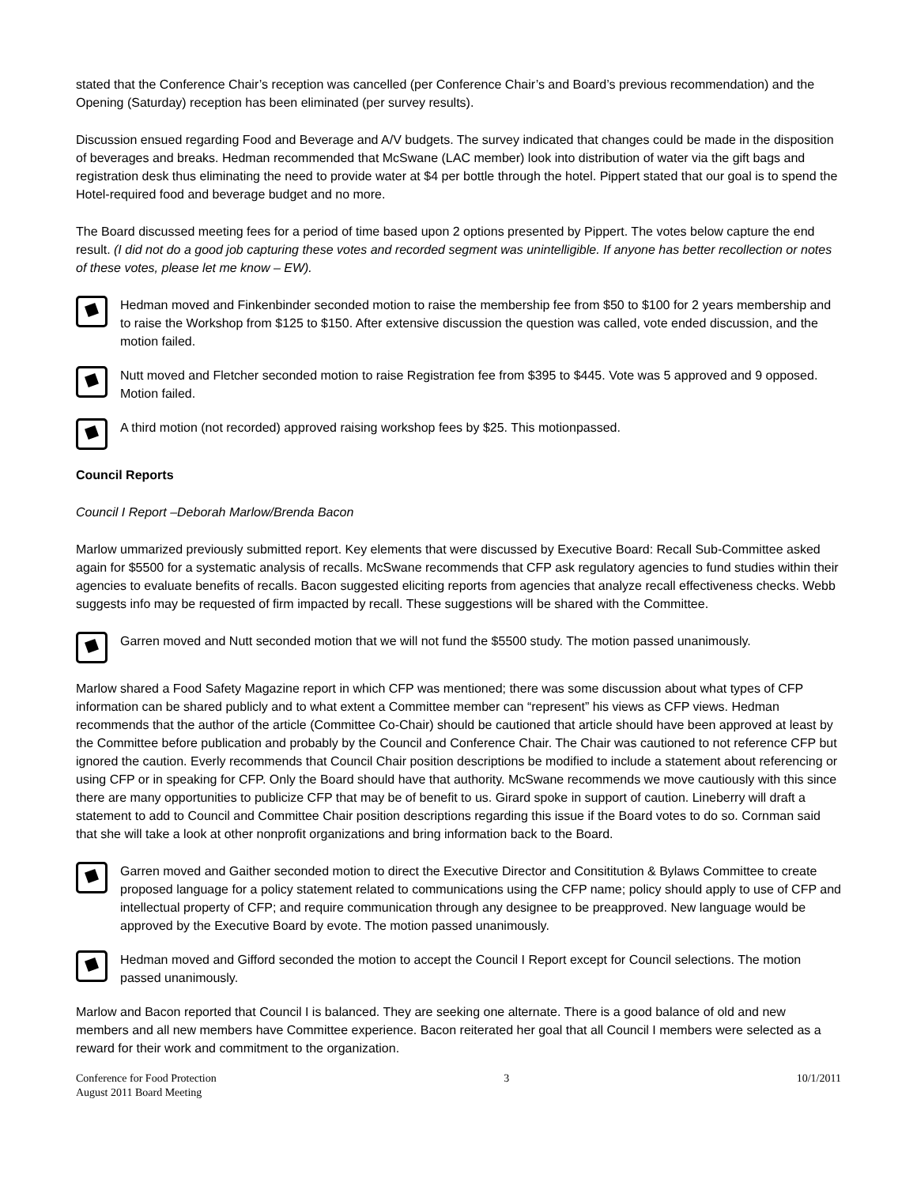stated that the Conference Chair’s reception was cancelled (per Conference Chair’s and Board’s previous recommendation) and the Opening (Saturday) reception has been eliminated (per survey results).
Discussion ensued regarding Food and Beverage and A/V budgets. The survey indicated that changes could be made in the disposition of beverages and breaks. Hedman recommended that McSwane (LAC member) look into distribution of water via the gift bags and registration desk thus eliminating the need to provide water at $4 per bottle through the hotel. Pippert stated that our goal is to spend the Hotel-required food and beverage budget and no more.
The Board discussed meeting fees for a period of time based upon 2 options presented by Pippert. The votes below capture the end result. (I did not do a good job capturing these votes and recorded segment was unintelligible. If anyone has better recollection or notes of these votes, please let me know – EW).
Hedman moved and Finkenbinder seconded motion to raise the membership fee from $50 to $100 for 2 years membership and to raise the Workshop from $125 to $150. After extensive discussion the question was called, vote ended discussion, and the motion failed.
Nutt moved and Fletcher seconded motion to raise Registration fee from $395 to $445. Vote was 5 approved and 9 opposed. Motion failed.
A third motion (not recorded) approved raising workshop fees by $25. This motionpassed.
Council Reports
Council I Report –Deborah Marlow/Brenda Bacon
Marlow ummarized previously submitted report. Key elements that were discussed by Executive Board: Recall Sub-Committee asked again for $5500 for a systematic analysis of recalls. McSwane recommends that CFP ask regulatory agencies to fund studies within their agencies to evaluate benefits of recalls. Bacon suggested eliciting reports from agencies that analyze recall effectiveness checks. Webb suggests info may be requested of firm impacted by recall. These suggestions will be shared with the Committee.
Garren moved and Nutt seconded motion that we will not fund the $5500 study. The motion passed unanimously.
Marlow shared a Food Safety Magazine report in which CFP was mentioned; there was some discussion about what types of CFP information can be shared publicly and to what extent a Committee member can “represent” his views as CFP views. Hedman recommends that the author of the article (Committee Co-Chair) should be cautioned that article should have been approved at least by the Committee before publication and probably by the Council and Conference Chair. The Chair was cautioned to not reference CFP but ignored the caution. Everly recommends that Council Chair position descriptions be modified to include a statement about referencing or using CFP or in speaking for CFP. Only the Board should have that authority. McSwane recommends we move cautiously with this since there are many opportunities to publicize CFP that may be of benefit to us. Girard spoke in support of caution. Lineberry will draft a statement to add to Council and Committee Chair position descriptions regarding this issue if the Board votes to do so. Cornman said that she will take a look at other nonprofit organizations and bring information back to the Board.
Garren moved and Gaither seconded motion to direct the Executive Director and Consititution & Bylaws Committee to create proposed language for a policy statement related to communications using the CFP name; policy should apply to use of CFP and intellectual property of CFP; and require communication through any designee to be preapproved. New language would be approved by the Executive Board by evote. The motion passed unanimously.
Hedman moved and Gifford seconded the motion to accept the Council I Report except for Council selections. The motion passed unanimously.
Marlow and Bacon reported that Council I is balanced. They are seeking one alternate. There is a good balance of old and new members and all new members have Committee experience. Bacon reiterated her goal that all Council I members were selected as a reward for their work and commitment to the organization.
Conference for Food Protection
August 2011 Board Meeting
3 10/1/2011